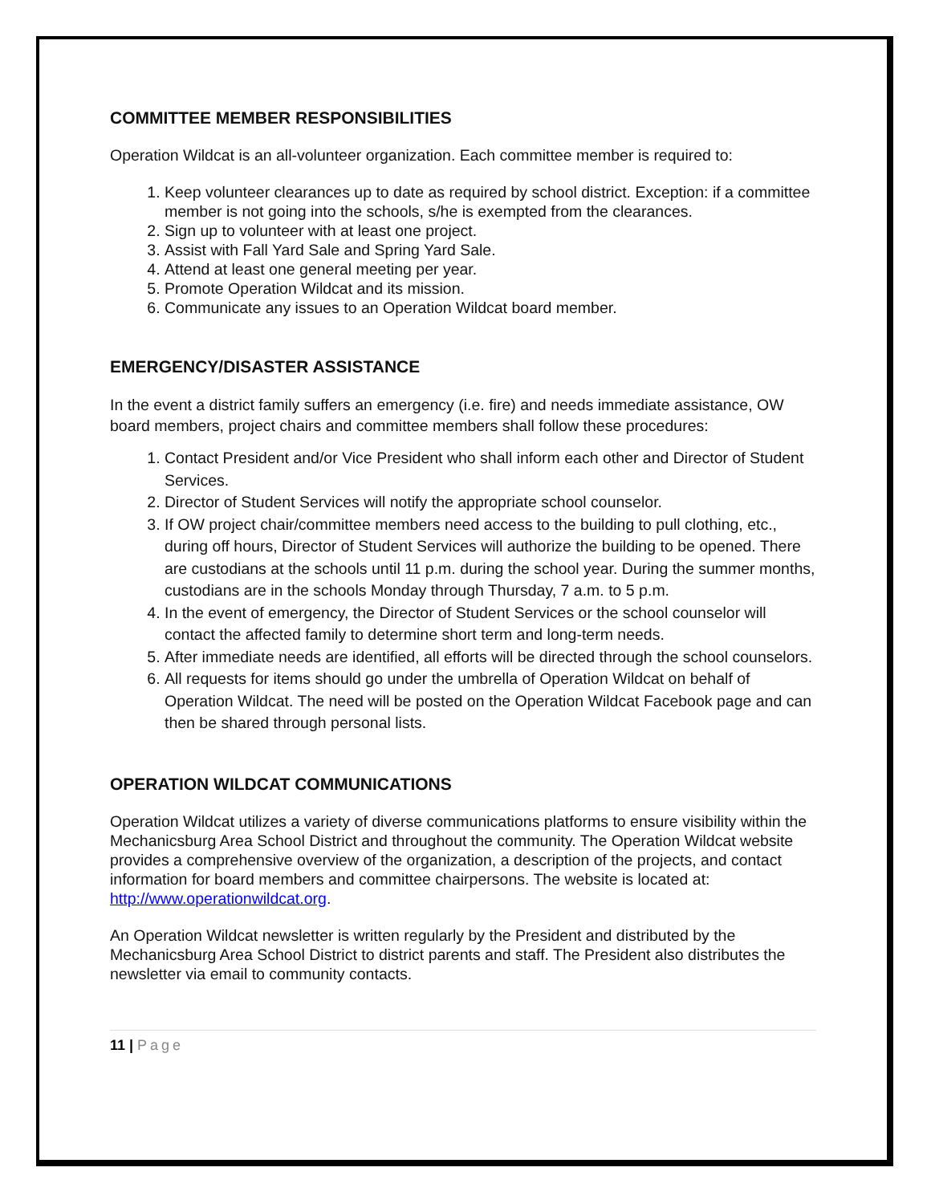COMMITTEE MEMBER RESPONSIBILITIES
Operation Wildcat is an all-volunteer organization. Each committee member is required to:
1. Keep volunteer clearances up to date as required by school district. Exception: if a committee member is not going into the schools, s/he is exempted from the clearances.
2. Sign up to volunteer with at least one project.
3. Assist with Fall Yard Sale and Spring Yard Sale.
4. Attend at least one general meeting per year.
5. Promote Operation Wildcat and its mission.
6. Communicate any issues to an Operation Wildcat board member.
EMERGENCY/DISASTER ASSISTANCE
In the event a district family suffers an emergency (i.e. fire) and needs immediate assistance, OW board members, project chairs and committee members shall follow these procedures:
1. Contact President and/or Vice President who shall inform each other and Director of Student Services.
2. Director of Student Services will notify the appropriate school counselor.
3. If OW project chair/committee members need access to the building to pull clothing, etc., during off hours, Director of Student Services will authorize the building to be opened. There are custodians at the schools until 11 p.m. during the school year. During the summer months, custodians are in the schools Monday through Thursday, 7 a.m. to 5 p.m.
4. In the event of emergency, the Director of Student Services or the school counselor will contact the affected family to determine short term and long-term needs.
5. After immediate needs are identified, all efforts will be directed through the school counselors.
6. All requests for items should go under the umbrella of Operation Wildcat on behalf of Operation Wildcat. The need will be posted on the Operation Wildcat Facebook page and can then be shared through personal lists.
OPERATION WILDCAT COMMUNICATIONS
Operation Wildcat utilizes a variety of diverse communications platforms to ensure visibility within the Mechanicsburg Area School District and throughout the community. The Operation Wildcat website provides a comprehensive overview of the organization, a description of the projects, and contact information for board members and committee chairpersons. The website is located at: http://www.operationwildcat.org.
An Operation Wildcat newsletter is written regularly by the President and distributed by the Mechanicsburg Area School District to district parents and staff. The President also distributes the newsletter via email to community contacts.
11 | Page